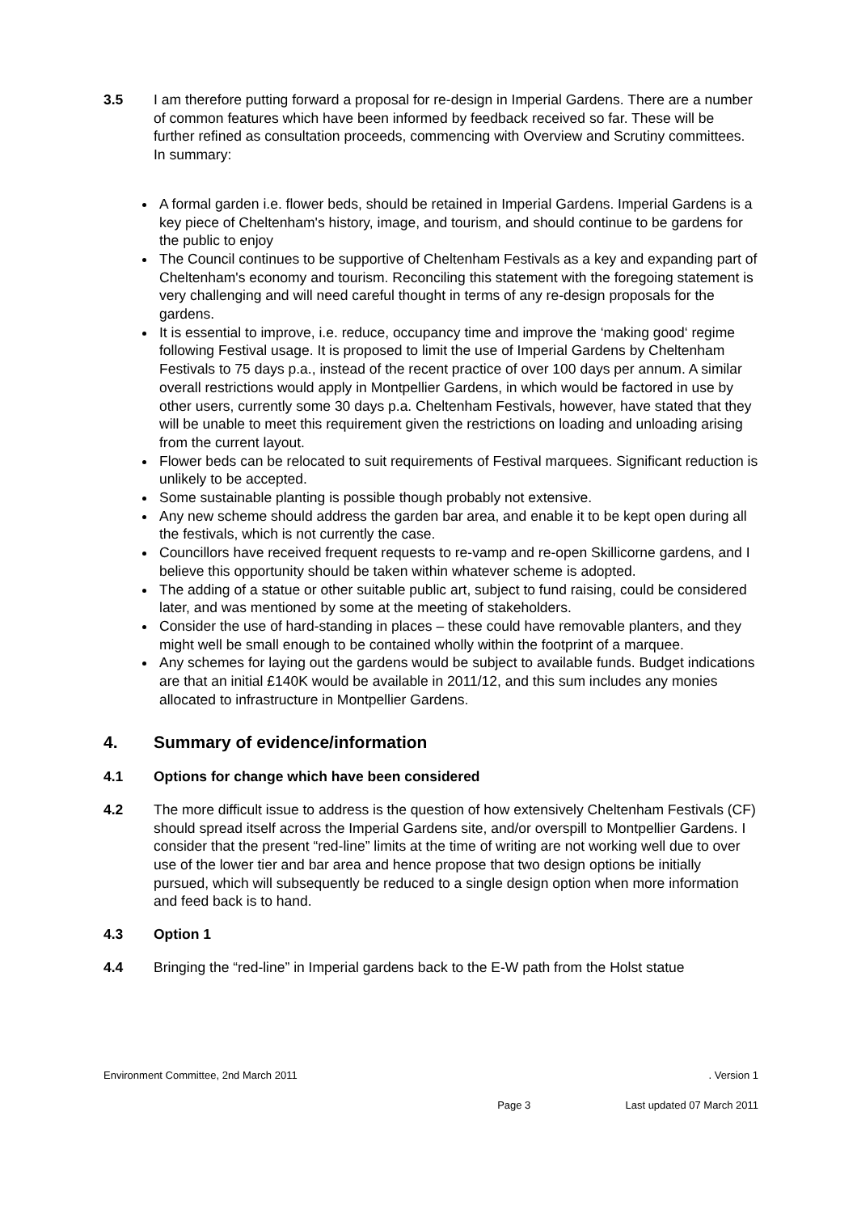3.5 I am therefore putting forward a proposal for re-design in Imperial Gardens. There are a number of common features which have been informed by feedback received so far. These will be further refined as consultation proceeds, commencing with Overview and Scrutiny committees. In summary:
A formal garden i.e. flower beds, should be retained in Imperial Gardens. Imperial Gardens is a key piece of Cheltenham's history, image, and tourism, and should continue to be gardens for the public to enjoy
The Council continues to be supportive of Cheltenham Festivals as a key and expanding part of Cheltenham's economy and tourism. Reconciling this statement with the foregoing statement is very challenging and will need careful thought in terms of any re-design proposals for the gardens.
It is essential to improve, i.e. reduce, occupancy time and improve the ‘making good‘ regime following Festival usage. It is proposed to limit the use of Imperial Gardens by Cheltenham Festivals to 75 days p.a., instead of the recent practice of over 100 days per annum. A similar overall restrictions would apply in Montpellier Gardens, in which would be factored in use by other users, currently some 30 days p.a. Cheltenham Festivals, however, have stated that they will be unable to meet this requirement given the restrictions on loading and unloading arising from the current layout.
Flower beds can be relocated to suit requirements of Festival marquees. Significant reduction is unlikely to be accepted.
Some sustainable planting is possible though probably not extensive.
Any new scheme should address the garden bar area, and enable it to be kept open during all the festivals, which is not currently the case.
Councillors have received frequent requests to re-vamp and re-open Skillicorne gardens, and I believe this opportunity should be taken within whatever scheme is adopted.
The adding of a statue or other suitable public art, subject to fund raising, could be considered later, and was mentioned by some at the meeting of stakeholders.
Consider the use of hard-standing in places – these could have removable planters, and they might well be small enough to be contained wholly within the footprint of a marquee.
Any schemes for laying out the gardens would be subject to available funds. Budget indications are that an initial £140K would be available in 2011/12, and this sum includes any monies allocated to infrastructure in Montpellier Gardens.
4. Summary of evidence/information
4.1 Options for change which have been considered
4.2 The more difficult issue to address is the question of how extensively Cheltenham Festivals (CF) should spread itself across the Imperial Gardens site, and/or overspill to Montpellier Gardens. I consider that the present “red-line” limits at the time of writing are not working well due to over use of the lower tier and bar area and hence propose that two design options be initially pursued, which will subsequently be reduced to a single design option when more information and feed back is to hand.
4.3 Option 1
4.4 Bringing the “red-line” in Imperial gardens back to the E-W path from the Holst statue
Environment Committee, 2nd March 2011. Version 1
Page 3 Last updated 07 March 2011